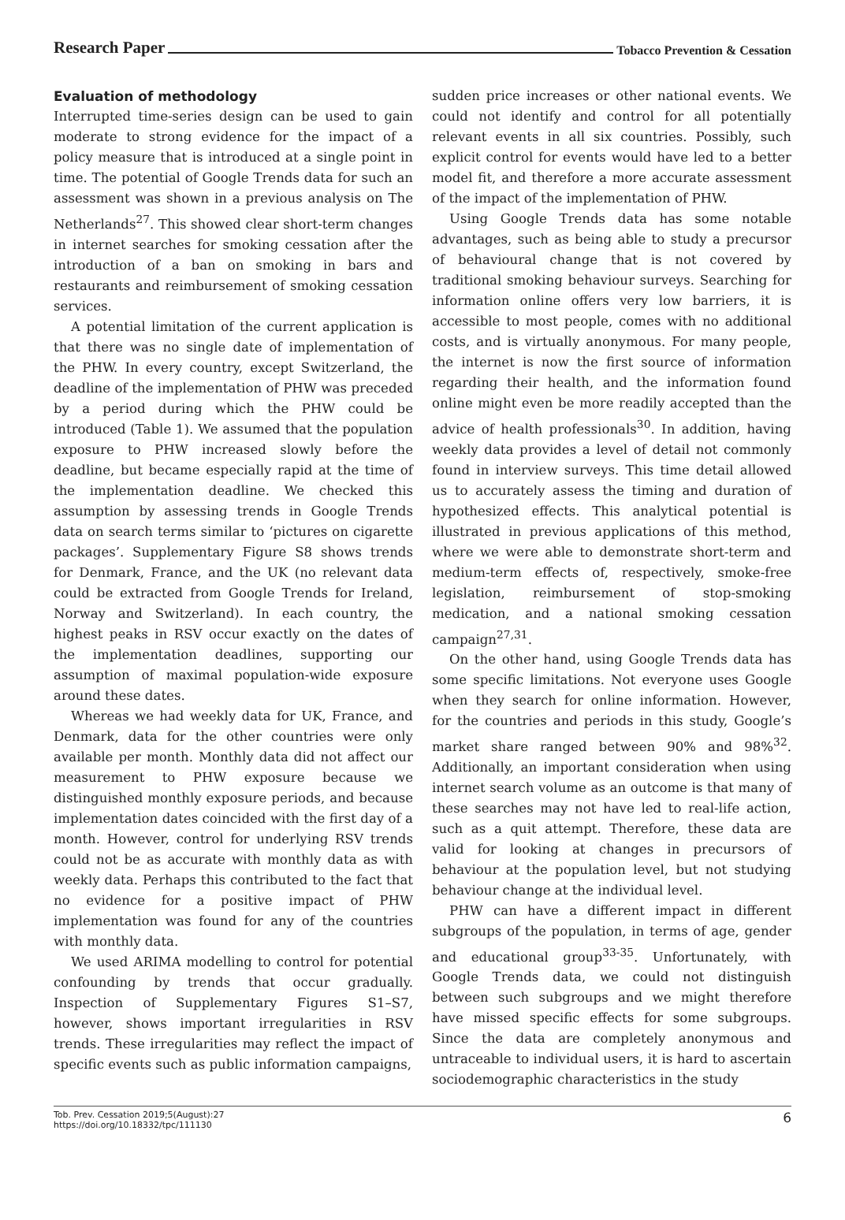Research Paper Tobacco Prevention & Cessation
Evaluation of methodology
Interrupted time-series design can be used to gain moderate to strong evidence for the impact of a policy measure that is introduced at a single point in time. The potential of Google Trends data for such an assessment was shown in a previous analysis on The Netherlands<sup>27</sup>. This showed clear short-term changes in internet searches for smoking cessation after the introduction of a ban on smoking in bars and restaurants and reimbursement of smoking cessation services.
A potential limitation of the current application is that there was no single date of implementation of the PHW. In every country, except Switzerland, the deadline of the implementation of PHW was preceded by a period during which the PHW could be introduced (Table 1). We assumed that the population exposure to PHW increased slowly before the deadline, but became especially rapid at the time of the implementation deadline. We checked this assumption by assessing trends in Google Trends data on search terms similar to ‘pictures on cigarette packages’. Supplementary Figure S8 shows trends for Denmark, France, and the UK (no relevant data could be extracted from Google Trends for Ireland, Norway and Switzerland). In each country, the highest peaks in RSV occur exactly on the dates of the implementation deadlines, supporting our assumption of maximal population-wide exposure around these dates.
Whereas we had weekly data for UK, France, and Denmark, data for the other countries were only available per month. Monthly data did not affect our measurement to PHW exposure because we distinguished monthly exposure periods, and because implementation dates coincided with the first day of a month. However, control for underlying RSV trends could not be as accurate with monthly data as with weekly data. Perhaps this contributed to the fact that no evidence for a positive impact of PHW implementation was found for any of the countries with monthly data.
We used ARIMA modelling to control for potential confounding by trends that occur gradually. Inspection of Supplementary Figures S1–S7, however, shows important irregularities in RSV trends. These irregularities may reflect the impact of specific events such as public information campaigns,
sudden price increases or other national events. We could not identify and control for all potentially relevant events in all six countries. Possibly, such explicit control for events would have led to a better model fit, and therefore a more accurate assessment of the impact of the implementation of PHW.
Using Google Trends data has some notable advantages, such as being able to study a precursor of behavioural change that is not covered by traditional smoking behaviour surveys. Searching for information online offers very low barriers, it is accessible to most people, comes with no additional costs, and is virtually anonymous. For many people, the internet is now the first source of information regarding their health, and the information found online might even be more readily accepted than the advice of health professionals<sup>30</sup>. In addition, having weekly data provides a level of detail not commonly found in interview surveys. This time detail allowed us to accurately assess the timing and duration of hypothesized effects. This analytical potential is illustrated in previous applications of this method, where we were able to demonstrate short-term and medium-term effects of, respectively, smoke-free legislation, reimbursement of stop-smoking medication, and a national smoking cessation campaign<sup>27,31</sup>.
On the other hand, using Google Trends data has some specific limitations. Not everyone uses Google when they search for online information. However, for the countries and periods in this study, Google’s market share ranged between 90% and 98%<sup>32</sup>. Additionally, an important consideration when using internet search volume as an outcome is that many of these searches may not have led to real-life action, such as a quit attempt. Therefore, these data are valid for looking at changes in precursors of behaviour at the population level, but not studying behaviour change at the individual level.
PHW can have a different impact in different subgroups of the population, in terms of age, gender and educational group<sup>33-35</sup>. Unfortunately, with Google Trends data, we could not distinguish between such subgroups and we might therefore have missed specific effects for some subgroups. Since the data are completely anonymous and untraceable to individual users, it is hard to ascertain sociodemographic characteristics in the study
Tob. Prev. Cessation 2019;5(August):27
https://doi.org/10.18332/tpc/111130
6